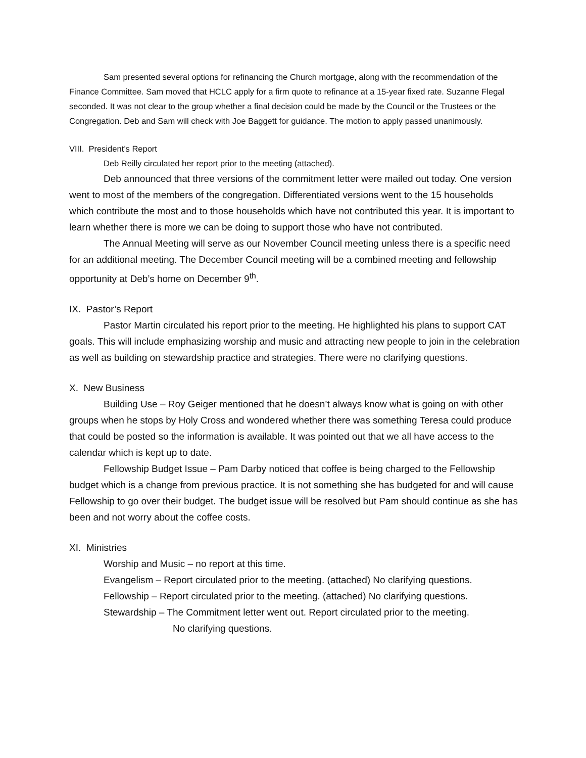Sam presented several options for refinancing the Church mortgage, along with the recommendation of the Finance Committee. Sam moved that HCLC apply for a firm quote to refinance at a 15-year fixed rate. Suzanne Flegal seconded. It was not clear to the group whether a final decision could be made by the Council or the Trustees or the Congregation. Deb and Sam will check with Joe Baggett for guidance. The motion to apply passed unanimously.
VIII. President’s Report
Deb Reilly circulated her report prior to the meeting (attached).
Deb announced that three versions of the commitment letter were mailed out today. One version went to most of the members of the congregation. Differentiated versions went to the 15 households which contribute the most and to those households which have not contributed this year. It is important to learn whether there is more we can be doing to support those who have not contributed.
The Annual Meeting will serve as our November Council meeting unless there is a specific need for an additional meeting. The December Council meeting will be a combined meeting and fellowship opportunity at Deb’s home on December 9<sup>th</sup>.
IX. Pastor’s Report
Pastor Martin circulated his report prior to the meeting. He highlighted his plans to support CAT goals. This will include emphasizing worship and music and attracting new people to join in the celebration as well as building on stewardship practice and strategies. There were no clarifying questions.
X. New Business
Building Use – Roy Geiger mentioned that he doesn’t always know what is going on with other groups when he stops by Holy Cross and wondered whether there was something Teresa could produce that could be posted so the information is available. It was pointed out that we all have access to the calendar which is kept up to date.
Fellowship Budget Issue – Pam Darby noticed that coffee is being charged to the Fellowship budget which is a change from previous practice. It is not something she has budgeted for and will cause Fellowship to go over their budget. The budget issue will be resolved but Pam should continue as she has been and not worry about the coffee costs.
XI. Ministries
Worship and Music – no report at this time.
Evangelism – Report circulated prior to the meeting. (attached) No clarifying questions.
Fellowship – Report circulated prior to the meeting. (attached) No clarifying questions.
Stewardship – The Commitment letter went out. Report circulated prior to the meeting.
No clarifying questions.